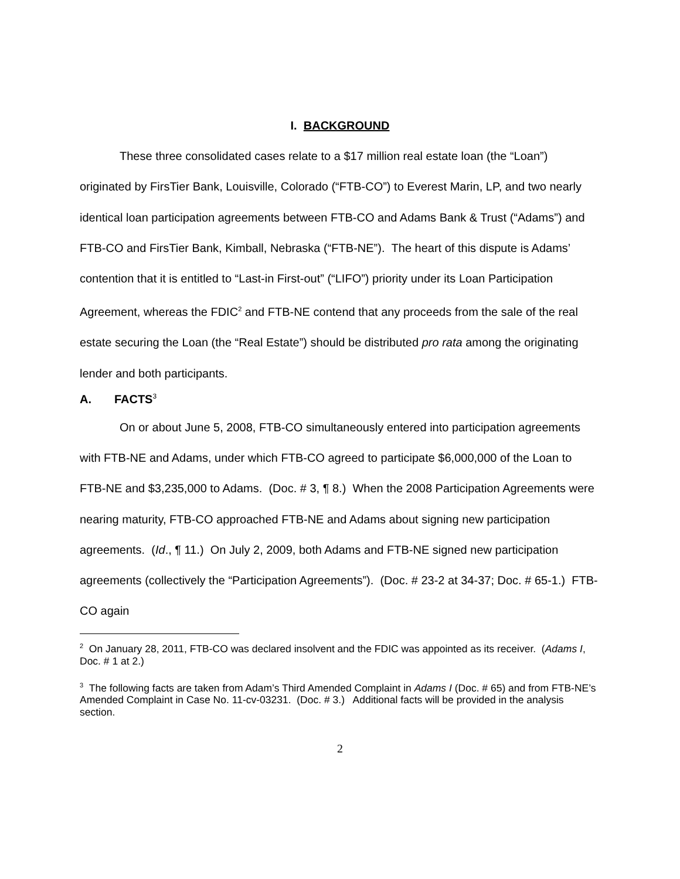I. BACKGROUND
These three consolidated cases relate to a $17 million real estate loan (the “Loan”) originated by FirsTier Bank, Louisville, Colorado (“FTB-CO”) to Everest Marin, LP, and two nearly identical loan participation agreements between FTB-CO and Adams Bank & Trust (“Adams”) and FTB-CO and FirsTier Bank, Kimball, Nebraska (“FTB-NE”). The heart of this dispute is Adams’ contention that it is entitled to “Last-in First-out” (“LIFO”) priority under its Loan Participation Agreement, whereas the FDIC<sup>2</sup> and FTB-NE contend that any proceeds from the sale of the real estate securing the Loan (the “Real Estate”) should be distributed pro rata among the originating lender and both participants.
A. FACTS<sup>3</sup>
On or about June 5, 2008, FTB-CO simultaneously entered into participation agreements with FTB-NE and Adams, under which FTB-CO agreed to participate $6,000,000 of the Loan to FTB-NE and $3,235,000 to Adams. (Doc. # 3, ¶ 8.) When the 2008 Participation Agreements were nearing maturity, FTB-CO approached FTB-NE and Adams about signing new participation agreements. (Id., ¶ 11.) On July 2, 2009, both Adams and FTB-NE signed new participation agreements (collectively the “Participation Agreements”). (Doc. # 23-2 at 34-37; Doc. # 65-1.) FTB-CO again
<sup>2</sup> On January 28, 2011, FTB-CO was declared insolvent and the FDIC was appointed as its receiver. (Adams I, Doc. # 1 at 2.)
<sup>3</sup> The following facts are taken from Adam’s Third Amended Complaint in Adams I (Doc. # 65) and from FTB-NE’s Amended Complaint in Case No. 11-cv-03231. (Doc. # 3.) Additional facts will be provided in the analysis section.
2